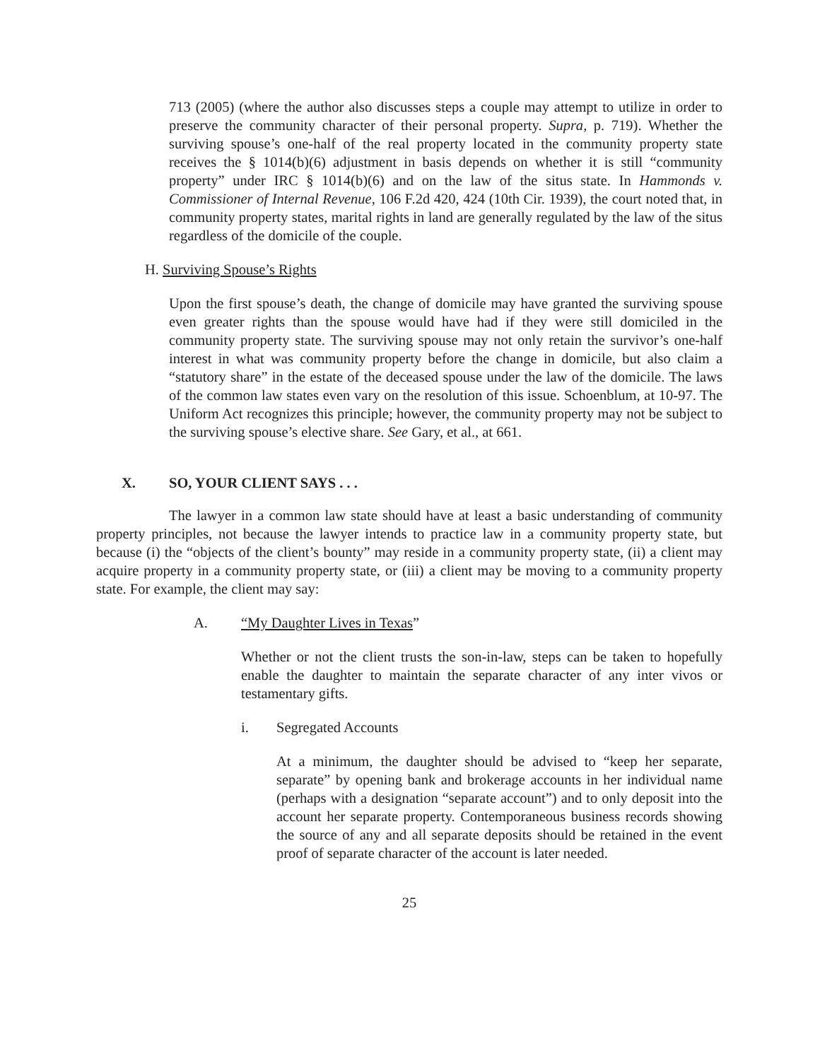713 (2005) (where the author also discusses steps a couple may attempt to utilize in order to preserve the community character of their personal property. Supra, p. 719). Whether the surviving spouse’s one-half of the real property located in the community property state receives the § 1014(b)(6) adjustment in basis depends on whether it is still “community property” under IRC § 1014(b)(6) and on the law of the situs state. In Hammonds v. Commissioner of Internal Revenue, 106 F.2d 420, 424 (10th Cir. 1939), the court noted that, in community property states, marital rights in land are generally regulated by the law of the situs regardless of the domicile of the couple.
H. Surviving Spouse’s Rights
Upon the first spouse’s death, the change of domicile may have granted the surviving spouse even greater rights than the spouse would have had if they were still domiciled in the community property state. The surviving spouse may not only retain the survivor’s one-half interest in what was community property before the change in domicile, but also claim a “statutory share” in the estate of the deceased spouse under the law of the domicile. The laws of the common law states even vary on the resolution of this issue. Schoenblum, at 10-97. The Uniform Act recognizes this principle; however, the community property may not be subject to the surviving spouse’s elective share. See Gary, et al., at 661.
X. SO, YOUR CLIENT SAYS . . .
The lawyer in a common law state should have at least a basic understanding of community property principles, not because the lawyer intends to practice law in a community property state, but because (i) the “objects of the client’s bounty” may reside in a community property state, (ii) a client may acquire property in a community property state, or (iii) a client may be moving to a community property state. For example, the client may say:
A. “My Daughter Lives in Texas”
Whether or not the client trusts the son-in-law, steps can be taken to hopefully enable the daughter to maintain the separate character of any inter vivos or testamentary gifts.
i. Segregated Accounts
At a minimum, the daughter should be advised to “keep her separate, separate” by opening bank and brokerage accounts in her individual name (perhaps with a designation “separate account”) and to only deposit into the account her separate property. Contemporaneous business records showing the source of any and all separate deposits should be retained in the event proof of separate character of the account is later needed.
25